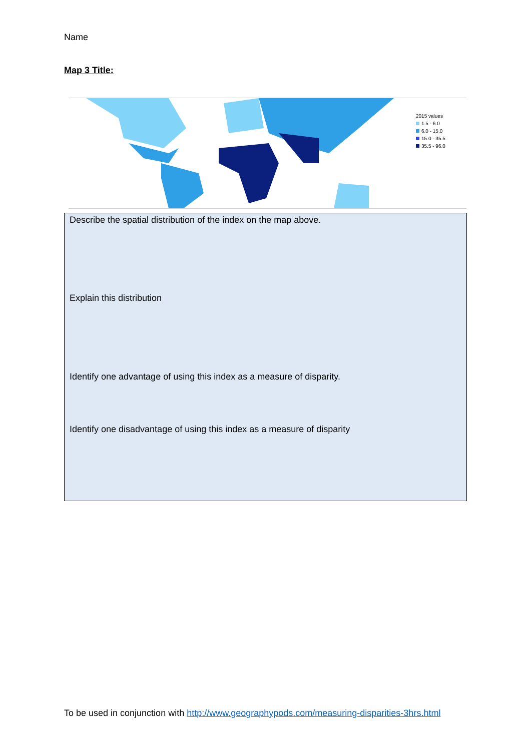Name
Map 3 Title:
2015 values
1.5 - 6.0
6.0 - 15.0
15.0 - 35.5
35.5 - 96.0
Describe the spatial distribution of the index on the map above.
Explain this distribution
Identify one advantage of using this index as a measure of disparity.
Identify one disadvantage of using this index as a measure of disparity
To be used in conjunction with http://www.geographypods.com/measuring-disparities-3hrs.html